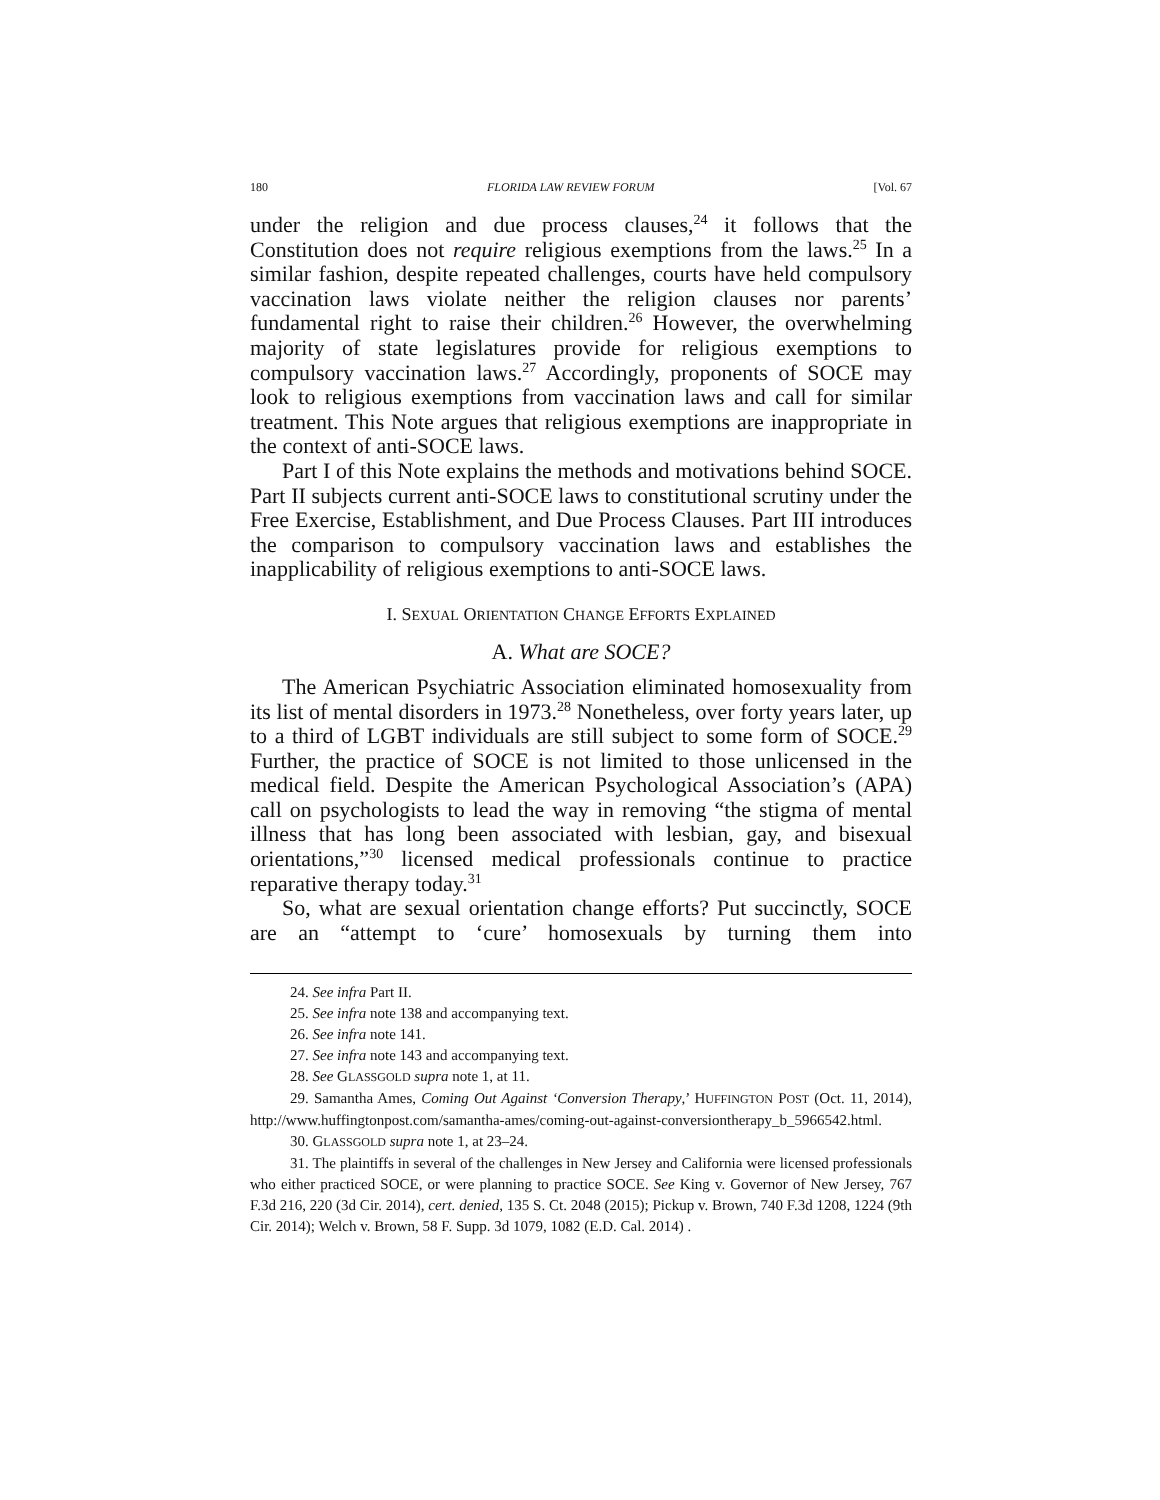180 FLORIDA LAW REVIEW FORUM [Vol. 67
under the religion and due process clauses,<sup>24</sup> it follows that the Constitution does not require religious exemptions from the laws.<sup>25</sup> In a similar fashion, despite repeated challenges, courts have held compulsory vaccination laws violate neither the religion clauses nor parents’ fundamental right to raise their children.<sup>26</sup> However, the overwhelming majority of state legislatures provide for religious exemptions to compulsory vaccination laws.<sup>27</sup> Accordingly, proponents of SOCE may look to religious exemptions from vaccination laws and call for similar treatment. This Note argues that religious exemptions are inappropriate in the context of anti-SOCE laws.
Part I of this Note explains the methods and motivations behind SOCE. Part II subjects current anti-SOCE laws to constitutional scrutiny under the Free Exercise, Establishment, and Due Process Clauses. Part III introduces the comparison to compulsory vaccination laws and establishes the inapplicability of religious exemptions to anti-SOCE laws.
I. SEXUAL ORIENTATION CHANGE EFFORTS EXPLAINED
A. What are SOCE?
The American Psychiatric Association eliminated homosexuality from its list of mental disorders in 1973.<sup>28</sup> Nonetheless, over forty years later, up to a third of LGBT individuals are still subject to some form of SOCE.<sup>29</sup> Further, the practice of SOCE is not limited to those unlicensed in the medical field. Despite the American Psychological Association’s (APA) call on psychologists to lead the way in removing “the stigma of mental illness that has long been associated with lesbian, gay, and bisexual orientations,”<sup>30</sup> licensed medical professionals continue to practice reparative therapy today.<sup>31</sup>
So, what are sexual orientation change efforts? Put succinctly, SOCE are an “attempt to ‘cure’ homosexuals by turning them into
24. See infra Part II.
25. See infra note 138 and accompanying text.
26. See infra note 141.
27. See infra note 143 and accompanying text.
28. See GLASSGOLD supra note 1, at 11.
29. Samantha Ames, Coming Out Against ‘Conversion Therapy,’ HUFFINGTON POST (Oct. 11, 2014), http://www.huffingtonpost.com/samantha-ames/coming-out-against-conversiontherapy_b_5966542.html.
30. GLASSGOLD supra note 1, at 23–24.
31. The plaintiffs in several of the challenges in New Jersey and California were licensed professionals who either practiced SOCE, or were planning to practice SOCE. See King v. Governor of New Jersey, 767 F.3d 216, 220 (3d Cir. 2014), cert. denied, 135 S. Ct. 2048 (2015); Pickup v. Brown, 740 F.3d 1208, 1224 (9th Cir. 2014); Welch v. Brown, 58 F. Supp. 3d 1079, 1082 (E.D. Cal. 2014) .